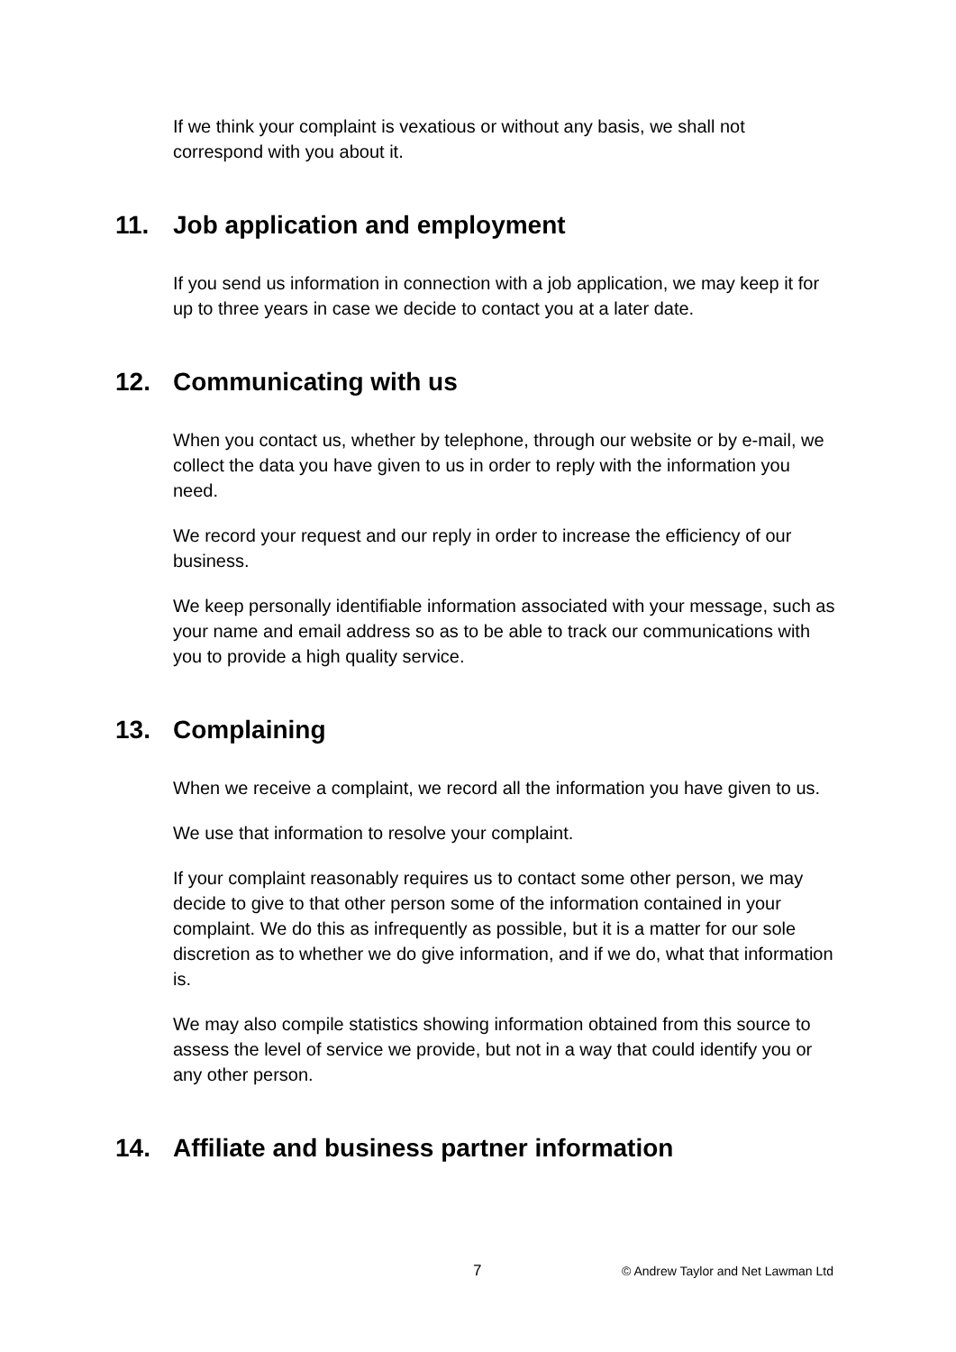If we think your complaint is vexatious or without any basis, we shall not correspond with you about it.
11. Job application and employment
If you send us information in connection with a job application, we may keep it for up to three years in case we decide to contact you at a later date.
12. Communicating with us
When you contact us, whether by telephone, through our website or by e-mail, we collect the data you have given to us in order to reply with the information you need.
We record your request and our reply in order to increase the efficiency of our business.
We keep personally identifiable information associated with your message, such as your name and email address so as to be able to track our communications with you to provide a high quality service.
13. Complaining
When we receive a complaint, we record all the information you have given to us.
We use that information to resolve your complaint.
If your complaint reasonably requires us to contact some other person, we may decide to give to that other person some of the information contained in your complaint. We do this as infrequently as possible, but it is a matter for our sole discretion as to whether we do give information, and if we do, what that information is.
We may also compile statistics showing information obtained from this source to assess the level of service we provide, but not in a way that could identify you or any other person.
14. Affiliate and business partner information
7 © Andrew Taylor and Net Lawman Ltd